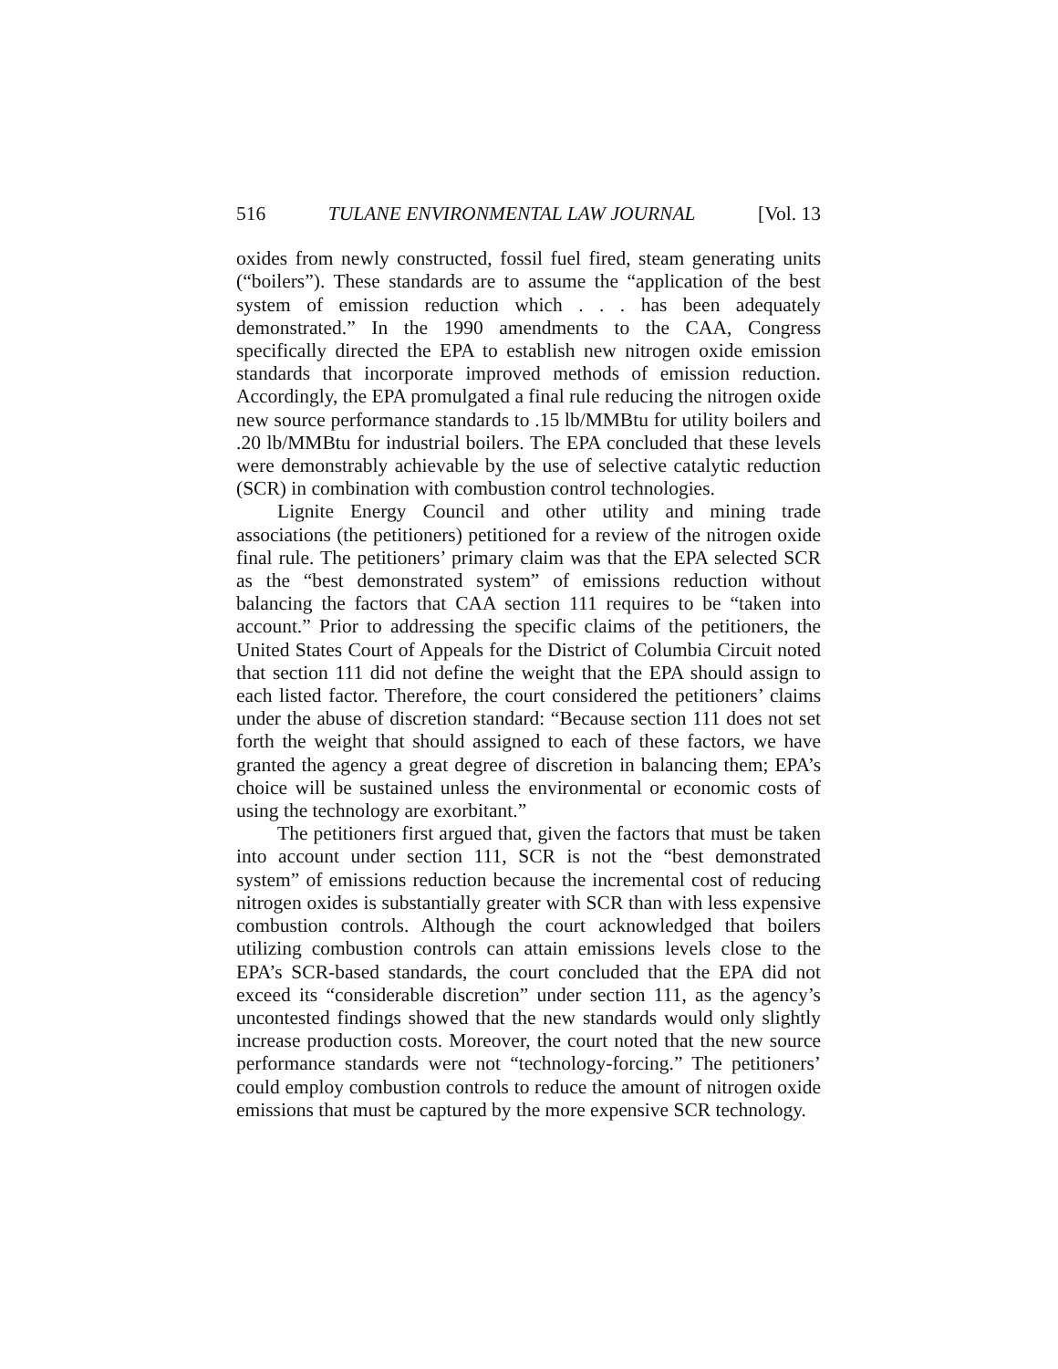516 TULANE ENVIRONMENTAL LAW JOURNAL [Vol. 13
oxides from newly constructed, fossil fuel fired, steam generating units (“boilers”). These standards are to assume the “application of the best system of emission reduction which . . . has been adequately demonstrated.” In the 1990 amendments to the CAA, Congress specifically directed the EPA to establish new nitrogen oxide emission standards that incorporate improved methods of emission reduction. Accordingly, the EPA promulgated a final rule reducing the nitrogen oxide new source performance standards to .15 lb/MMBtu for utility boilers and .20 lb/MMBtu for industrial boilers. The EPA concluded that these levels were demonstrably achievable by the use of selective catalytic reduction (SCR) in combination with combustion control technologies.
Lignite Energy Council and other utility and mining trade associations (the petitioners) petitioned for a review of the nitrogen oxide final rule. The petitioners’ primary claim was that the EPA selected SCR as the “best demonstrated system” of emissions reduction without balancing the factors that CAA section 111 requires to be “taken into account.” Prior to addressing the specific claims of the petitioners, the United States Court of Appeals for the District of Columbia Circuit noted that section 111 did not define the weight that the EPA should assign to each listed factor. Therefore, the court considered the petitioners’ claims under the abuse of discretion standard: “Because section 111 does not set forth the weight that should assigned to each of these factors, we have granted the agency a great degree of discretion in balancing them; EPA’s choice will be sustained unless the environmental or economic costs of using the technology are exorbitant.”
The petitioners first argued that, given the factors that must be taken into account under section 111, SCR is not the “best demonstrated system” of emissions reduction because the incremental cost of reducing nitrogen oxides is substantially greater with SCR than with less expensive combustion controls. Although the court acknowledged that boilers utilizing combustion controls can attain emissions levels close to the EPA’s SCR-based standards, the court concluded that the EPA did not exceed its “considerable discretion” under section 111, as the agency’s uncontested findings showed that the new standards would only slightly increase production costs. Moreover, the court noted that the new source performance standards were not “technology-forcing.” The petitioners’ could employ combustion controls to reduce the amount of nitrogen oxide emissions that must be captured by the more expensive SCR technology.